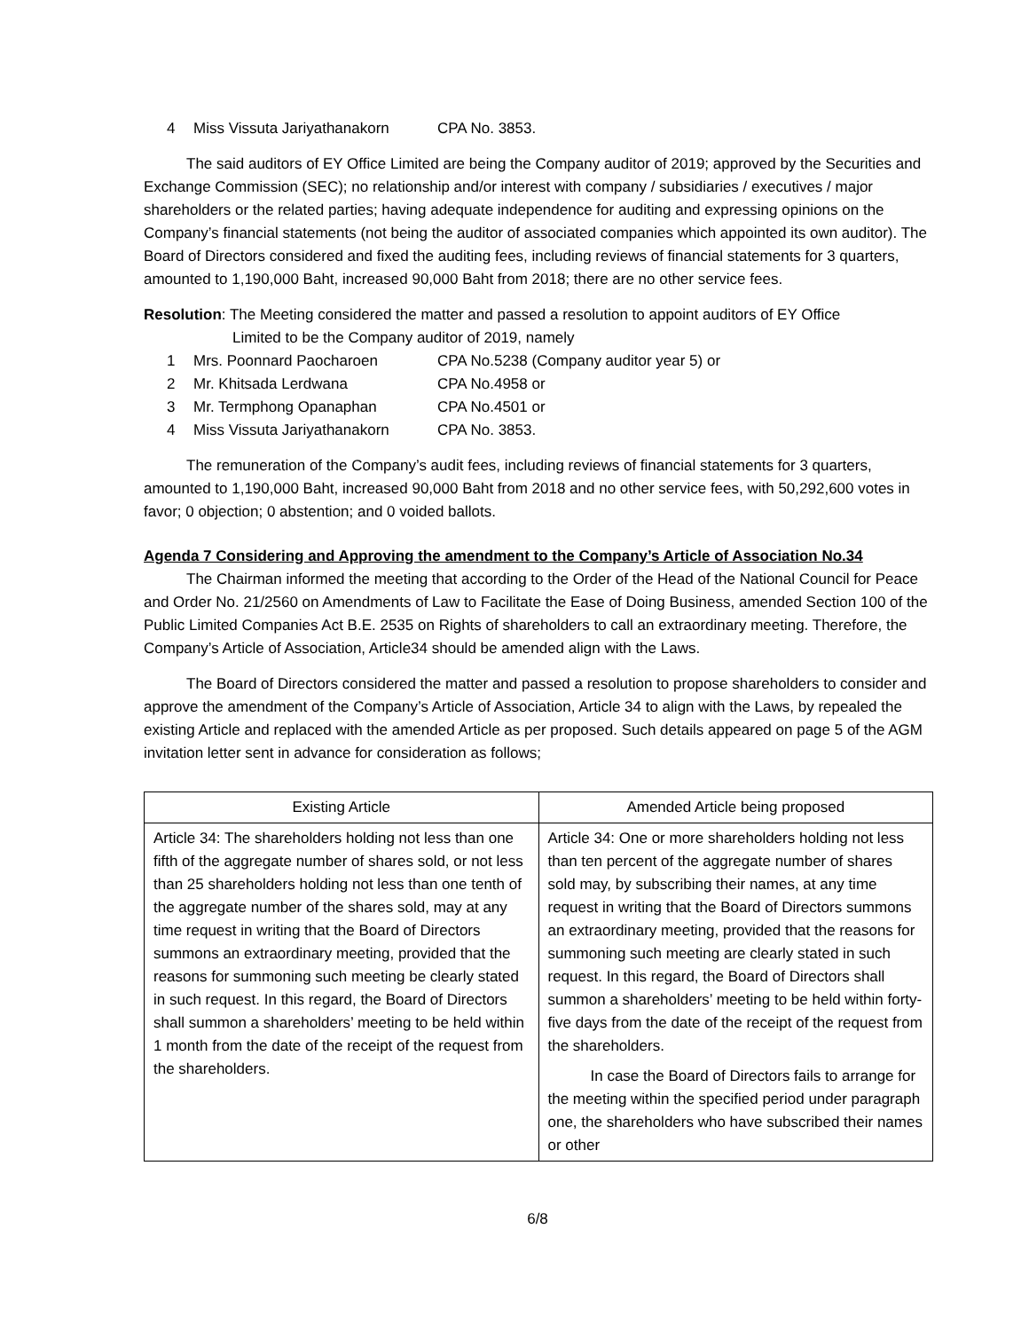4 Miss Vissuta Jariyathanakorn CPA No. 3853.
The said auditors of EY Office Limited are being the Company auditor of 2019; approved by the Securities and Exchange Commission (SEC); no relationship and/or interest with company / subsidiaries / executives / major shareholders or the related parties; having adequate independence for auditing and expressing opinions on the Company’s financial statements (not being the auditor of associated companies which appointed its own auditor). The Board of Directors considered and fixed the auditing fees, including reviews of financial statements for 3 quarters, amounted to 1,190,000 Baht, increased 90,000 Baht from 2018; there are no other service fees.
Resolution: The Meeting considered the matter and passed a resolution to appoint auditors of EY Office
Limited to be the Company auditor of 2019, namely
1 Mrs. Poonnard Paocharoen CPA No.5238 (Company auditor year 5) or
2 Mr. Khitsada Lerdwana CPA No.4958 or
3 Mr. Termphong Opanaphan CPA No.4501 or
4 Miss Vissuta Jariyathanakorn CPA No. 3853.
The remuneration of the Company’s audit fees, including reviews of financial statements for 3 quarters, amounted to 1,190,000 Baht, increased 90,000 Baht from 2018 and no other service fees, with 50,292,600 votes in favor; 0 objection; 0 abstention; and 0 voided ballots.
Agenda 7 Considering and Approving the amendment to the Company’s Article of Association No.34
The Chairman informed the meeting that according to the Order of the Head of the National Council for Peace and Order No. 21/2560 on Amendments of Law to Facilitate the Ease of Doing Business, amended Section 100 of the Public Limited Companies Act B.E. 2535 on Rights of shareholders to call an extraordinary meeting. Therefore, the Company’s Article of Association, Article34 should be amended align with the Laws.
The Board of Directors considered the matter and passed a resolution to propose shareholders to consider and approve the amendment of the Company’s Article of Association, Article 34 to align with the Laws, by repealed the existing Article and replaced with the amended Article as per proposed. Such details appeared on page 5 of the AGM invitation letter sent in advance for consideration as follows;
| Existing Article | Amended Article being proposed |
| --- | --- |
| Article 34: The shareholders holding not less than one fifth of the aggregate number of shares sold, or not less than 25 shareholders holding not less than one tenth of the aggregate number of the shares sold, may at any time request in writing that the Board of Directors summons an extraordinary meeting, provided that the reasons for summoning such meeting be clearly stated in such request. In this regard, the Board of Directors shall summon a shareholders’ meeting to be held within 1 month from the date of the receipt of the request from the shareholders. | Article 34: One or more shareholders holding not less than ten percent of the aggregate number of shares sold may, by subscribing their names, at any time request in writing that the Board of Directors summons an extraordinary meeting, provided that the reasons for summoning such meeting are clearly stated in such request. In this regard, the Board of Directors shall summon a shareholders’ meeting to be held within forty-five days from the date of the receipt of the request from the shareholders. In case the Board of Directors fails to arrange for the meeting within the specified period under paragraph one, the shareholders who have subscribed their names or other |
6/8